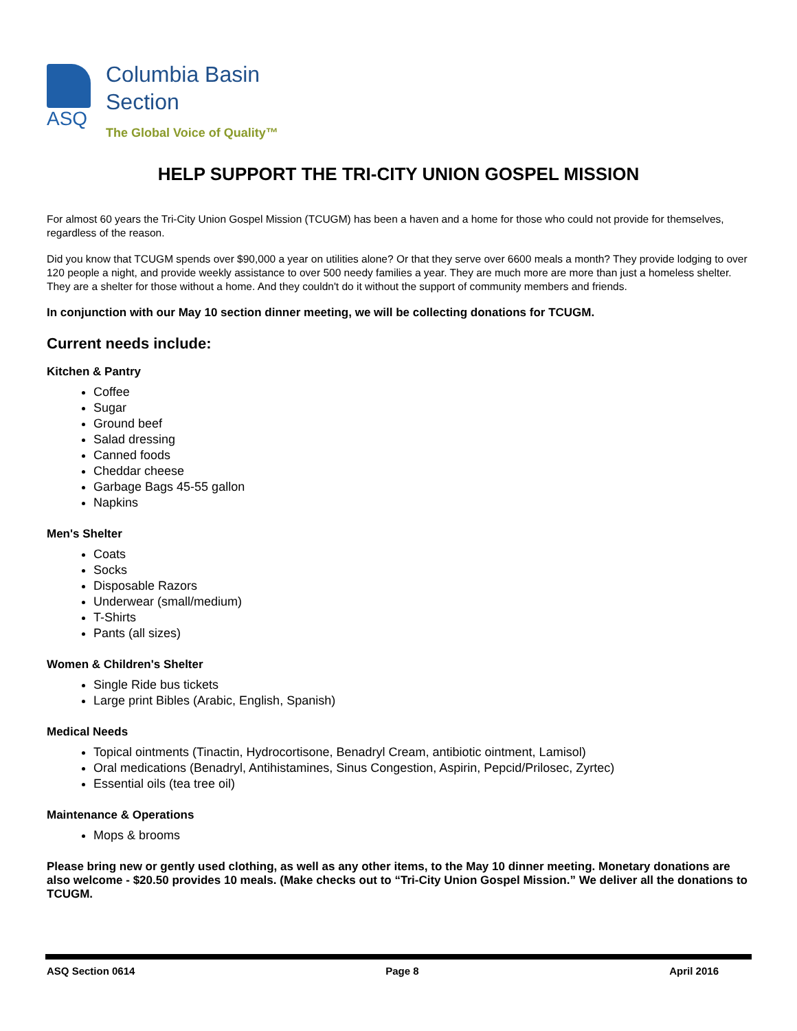ASQ
Columbia Basin
Section
The Global Voice of Quality™
HELP SUPPORT THE TRI-CITY UNION GOSPEL MISSION
For almost 60 years the Tri-City Union Gospel Mission (TCUGM) has been a haven and a home for those who could not provide for themselves, regardless of the reason.
Did you know that TCUGM spends over $90,000 a year on utilities alone? Or that they serve over 6600 meals a month? They provide lodging to over 120 people a night, and provide weekly assistance to over 500 needy families a year. They are much more are more than just a homeless shelter. They are a shelter for those without a home. And they couldn't do it without the support of community members and friends.
In conjunction with our May 10 section dinner meeting, we will be collecting donations for TCUGM.
Current needs include:
Kitchen & Pantry
Coffee
Sugar
Ground beef
Salad dressing
Canned foods
Cheddar cheese
Garbage Bags 45-55 gallon
Napkins
Men's Shelter
Coats
Socks
Disposable Razors
Underwear (small/medium)
T-Shirts
Pants (all sizes)
Women & Children's Shelter
Single Ride bus tickets
Large print Bibles (Arabic, English, Spanish)
Medical Needs
Topical ointments (Tinactin, Hydrocortisone, Benadryl Cream, antibiotic ointment, Lamisol)
Oral medications (Benadryl, Antihistamines, Sinus Congestion, Aspirin, Pepcid/Prilosec, Zyrtec)
Essential oils (tea tree oil)
Maintenance & Operations
Mops & brooms
Please bring new or gently used clothing, as well as any other items, to the May 10 dinner meeting. Monetary donations are also welcome - $20.50 provides 10 meals. (Make checks out to “Tri-City Union Gospel Mission.” We deliver all the donations to TCUGM.
ASQ Section 0614 Page 8 April 2016